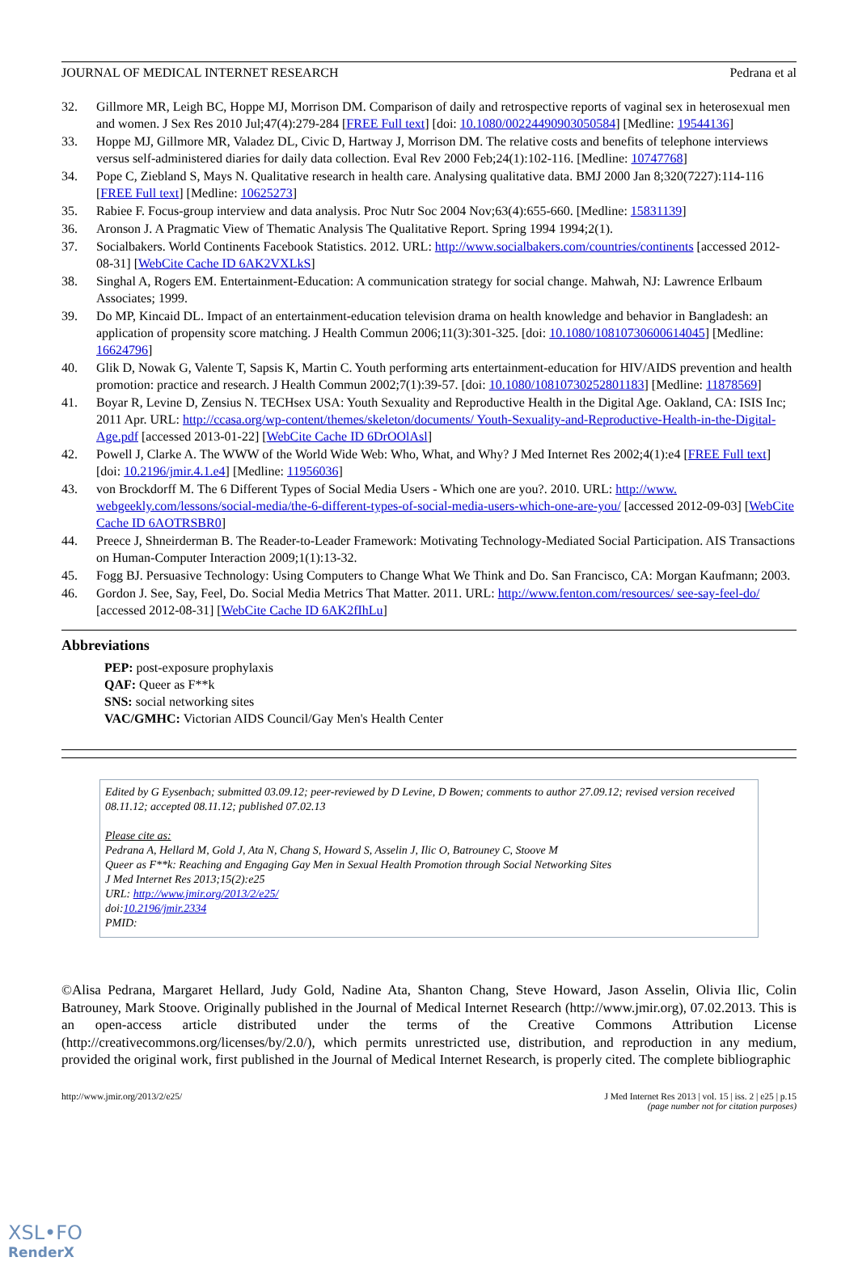JOURNAL OF MEDICAL INTERNET RESEARCH Pedrana et al
32. Gillmore MR, Leigh BC, Hoppe MJ, Morrison DM. Comparison of daily and retrospective reports of vaginal sex in heterosexual men and women. J Sex Res 2010 Jul;47(4):279-284 [FREE Full text] [doi: 10.1080/00224490903050584] [Medline: 19544136]
33. Hoppe MJ, Gillmore MR, Valadez DL, Civic D, Hartway J, Morrison DM. The relative costs and benefits of telephone interviews versus self-administered diaries for daily data collection. Eval Rev 2000 Feb;24(1):102-116. [Medline: 10747768]
34. Pope C, Ziebland S, Mays N. Qualitative research in health care. Analysing qualitative data. BMJ 2000 Jan 8;320(7227):114-116 [FREE Full text] [Medline: 10625273]
35. Rabiee F. Focus-group interview and data analysis. Proc Nutr Soc 2004 Nov;63(4):655-660. [Medline: 15831139]
36. Aronson J. A Pragmatic View of Thematic Analysis The Qualitative Report. Spring 1994 1994;2(1).
37. Socialbakers. World Continents Facebook Statistics. 2012. URL: http://www.socialbakers.com/countries/continents [accessed 2012-08-31] [WebCite Cache ID 6AK2VXLkS]
38. Singhal A, Rogers EM. Entertainment-Education: A communication strategy for social change. Mahwah, NJ: Lawrence Erlbaum Associates; 1999.
39. Do MP, Kincaid DL. Impact of an entertainment-education television drama on health knowledge and behavior in Bangladesh: an application of propensity score matching. J Health Commun 2006;11(3):301-325. [doi: 10.1080/10810730600614045] [Medline: 16624796]
40. Glik D, Nowak G, Valente T, Sapsis K, Martin C. Youth performing arts entertainment-education for HIV/AIDS prevention and health promotion: practice and research. J Health Commun 2002;7(1):39-57. [doi: 10.1080/10810730252801183] [Medline: 11878569]
41. Boyar R, Levine D, Zensius N. TECHsex USA: Youth Sexuality and Reproductive Health in the Digital Age. Oakland, CA: ISIS Inc; 2011 Apr. URL: http://ccasa.org/wp-content/themes/skeleton/documents/ Youth-Sexuality-and-Reproductive-Health-in-the-Digital-Age.pdf [accessed 2013-01-22] [WebCite Cache ID 6DrOOlAsl]
42. Powell J, Clarke A. The WWW of the World Wide Web: Who, What, and Why? J Med Internet Res 2002;4(1):e4 [FREE Full text] [doi: 10.2196/jmir.4.1.e4] [Medline: 11956036]
43. von Brockdorff M. The 6 Different Types of Social Media Users - Which one are you?. 2010. URL: http://www. webgeekly.com/lessons/social-media/the-6-different-types-of-social-media-users-which-one-are-you/ [accessed 2012-09-03] [WebCite Cache ID 6AOTRSBR0]
44. Preece J, Shneirderman B. The Reader-to-Leader Framework: Motivating Technology-Mediated Social Participation. AIS Transactions on Human-Computer Interaction 2009;1(1):13-32.
45. Fogg BJ. Persuasive Technology: Using Computers to Change What We Think and Do. San Francisco, CA: Morgan Kaufmann; 2003.
46. Gordon J. See, Say, Feel, Do. Social Media Metrics That Matter. 2011. URL: http://www.fenton.com/resources/ see-say-feel-do/ [accessed 2012-08-31] [WebCite Cache ID 6AK2fIhLu]
Abbreviations
PEP: post-exposure prophylaxis
QAF: Queer as F**k
SNS: social networking sites
VAC/GMHC: Victorian AIDS Council/Gay Men's Health Center
Edited by G Eysenbach; submitted 03.09.12; peer-reviewed by D Levine, D Bowen; comments to author 27.09.12; revised version received 08.11.12; accepted 08.11.12; published 07.02.13
Please cite as:
Pedrana A, Hellard M, Gold J, Ata N, Chang S, Howard S, Asselin J, Ilic O, Batrouney C, Stoove M
Queer as F**k: Reaching and Engaging Gay Men in Sexual Health Promotion through Social Networking Sites
J Med Internet Res 2013;15(2):e25
URL: http://www.jmir.org/2013/2/e25/
doi:10.2196/jmir.2334
PMID:
©Alisa Pedrana, Margaret Hellard, Judy Gold, Nadine Ata, Shanton Chang, Steve Howard, Jason Asselin, Olivia Ilic, Colin Batrouney, Mark Stoove. Originally published in the Journal of Medical Internet Research (http://www.jmir.org), 07.02.2013. This is an open-access article distributed under the terms of the Creative Commons Attribution License (http://creativecommons.org/licenses/by/2.0/), which permits unrestricted use, distribution, and reproduction in any medium, provided the original work, first published in the Journal of Medical Internet Research, is properly cited. The complete bibliographic
http://www.jmir.org/2013/2/e25/ J Med Internet Res 2013 | vol. 15 | iss. 2 | e25 | p.15
(page number not for citation purposes)
XSL•FO
RenderX